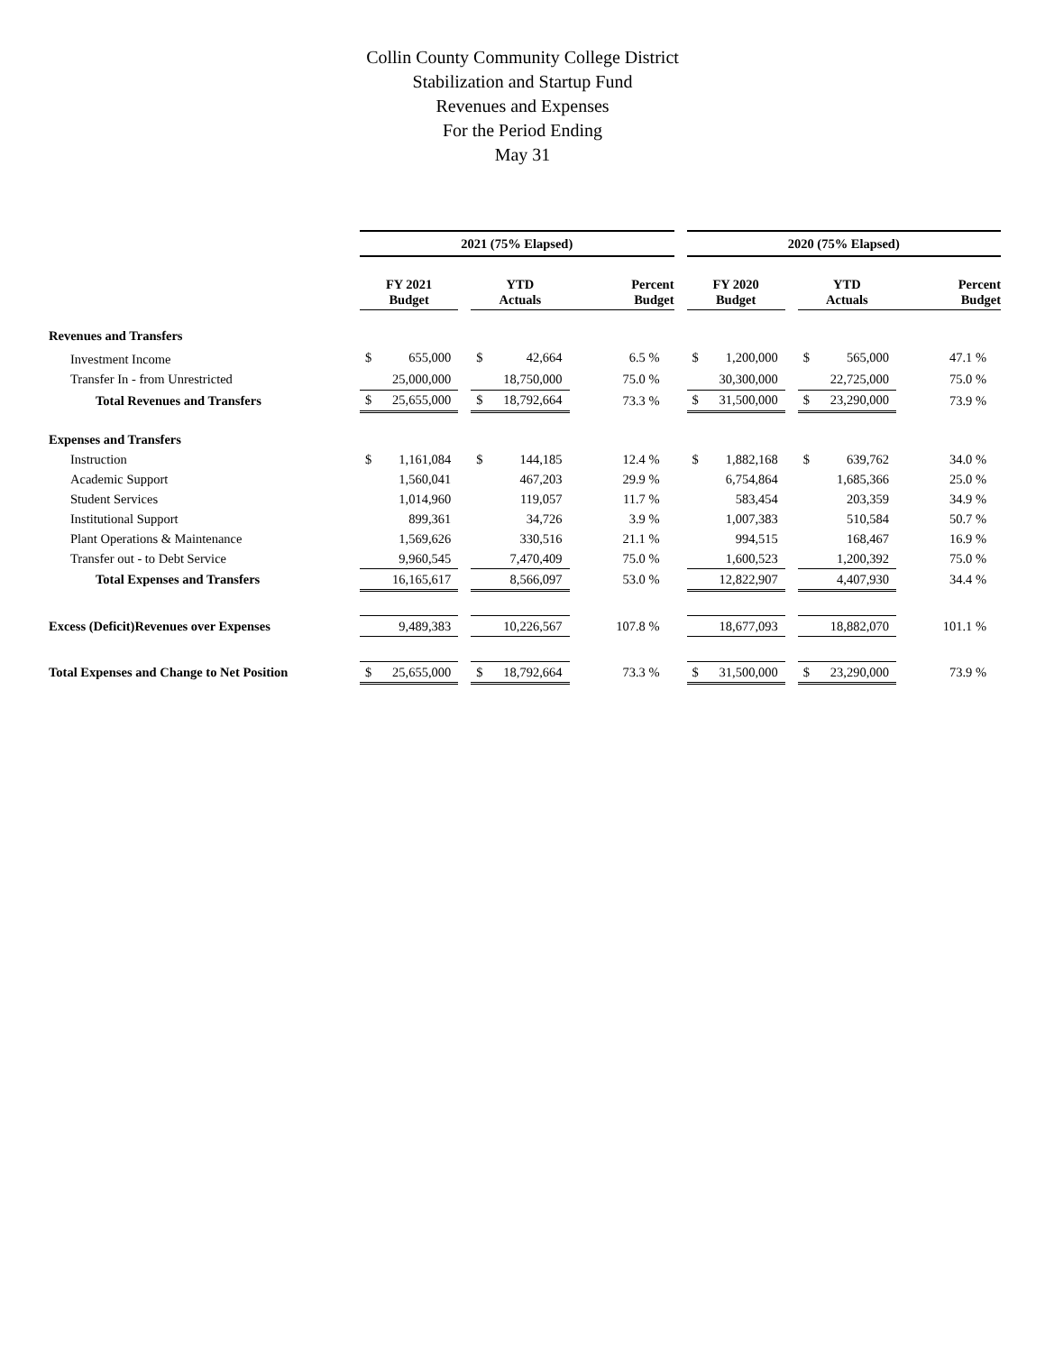Collin County Community College District
Stabilization and Startup Fund
Revenues and Expenses
For the Period Ending
May 31
| | 2021 (75% Elapsed) | | | | | | | 2020 (75% Elapsed) | | | | | |
| | FY 2021 Budget | | | YTD Actuals | | Percent Budget | | FY 2020 Budget | | | YTD Actuals | | Percent Budget |
| Revenues and Transfers | | | | | | | | | | | | | |
| Investment Income | $ | 655,000 | | $ | 42,664 | 6.5 % | | $ | 1,200,000 | | $ | 565,000 | 47.1 % |
| Transfer In - from Unrestricted | | 25,000,000 | | | 18,750,000 | 75.0 % | | | 30,300,000 | | | 22,725,000 | 75.0 % |
| Total Revenues and Transfers | $ | 25,655,000 | | $ | 18,792,664 | 73.3 % | | $ | 31,500,000 | | $ | 23,290,000 | 73.9 % |
| Expenses and Transfers | | | | | | | | | | | | | |
| Instruction | $ | 1,161,084 | | $ | 144,185 | 12.4 % | | $ | 1,882,168 | | $ | 639,762 | 34.0 % |
| Academic Support | | 1,560,041 | | | 467,203 | 29.9 % | | | 6,754,864 | | | 1,685,366 | 25.0 % |
| Student Services | | 1,014,960 | | | 119,057 | 11.7 % | | | 583,454 | | | 203,359 | 34.9 % |
| Institutional Support | | 899,361 | | | 34,726 | 3.9 % | | | 1,007,383 | | | 510,584 | 50.7 % |
| Plant Operations & Maintenance | | 1,569,626 | | | 330,516 | 21.1 % | | | 994,515 | | | 168,467 | 16.9 % |
| Transfer out - to Debt Service | | 9,960,545 | | | 7,470,409 | 75.0 % | | | 1,600,523 | | | 1,200,392 | 75.0 % |
| Total Expenses and Transfers | | 16,165,617 | | | 8,566,097 | 53.0 % | | | 12,822,907 | | | 4,407,930 | 34.4 % |
| Excess (Deficit)Revenues over Expenses | | 9,489,383 | | | 10,226,567 | 107.8 % | | | 18,677,093 | | | 18,882,070 | 101.1 % |
| Total Expenses and Change to Net Position | $ | 25,655,000 | | $ | 18,792,664 | 73.3 % | | $ | 31,500,000 | | $ | 23,290,000 | 73.9 % |